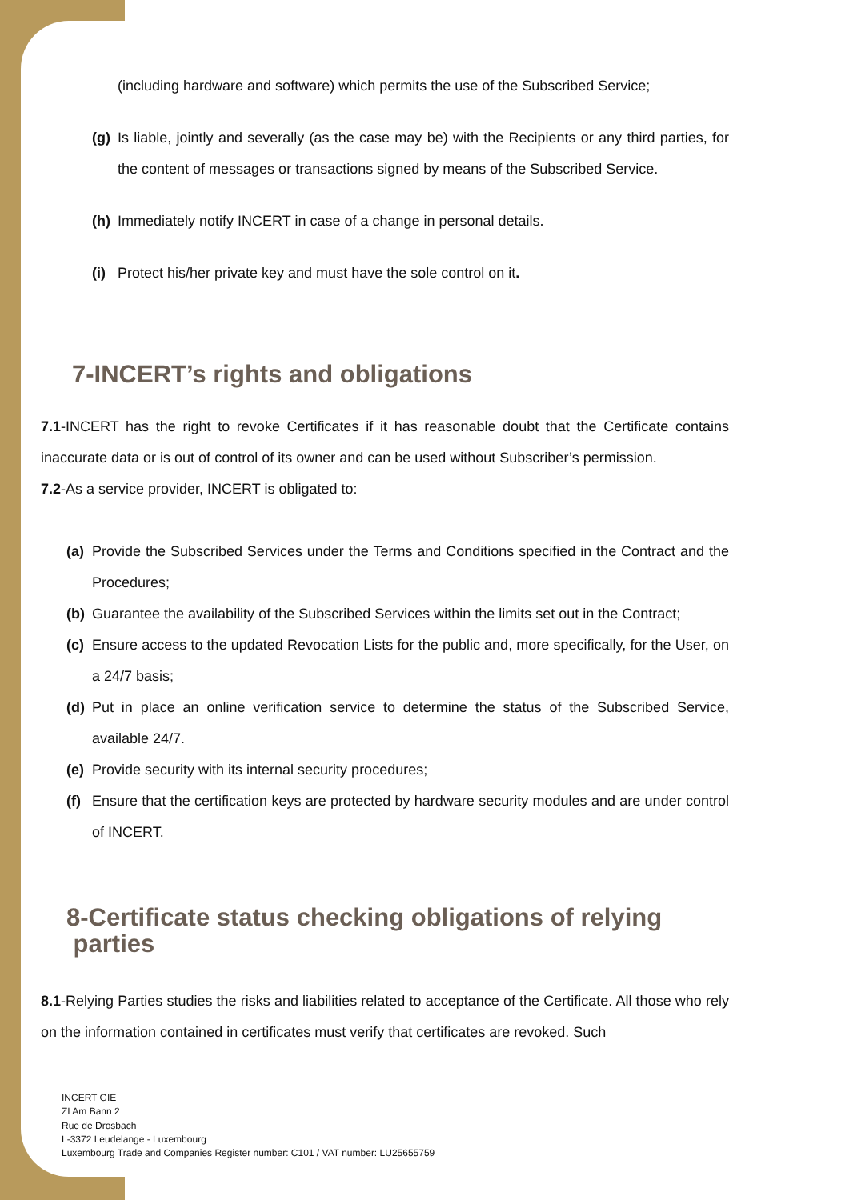(including hardware and software) which permits the use of the Subscribed Service;
(g) Is liable, jointly and severally (as the case may be) with the Recipients or any third parties, for the content of messages or transactions signed by means of the Subscribed Service.
(h) Immediately notify INCERT in case of a change in personal details.
(i) Protect his/her private key and must have the sole control on it.
7-INCERT’s rights and obligations
7.1-INCERT has the right to revoke Certificates if it has reasonable doubt that the Certificate contains inaccurate data or is out of control of its owner and can be used without Subscriber’s permission.
7.2-As a service provider, INCERT is obligated to:
(a) Provide the Subscribed Services under the Terms and Conditions specified in the Contract and the Procedures;
(b) Guarantee the availability of the Subscribed Services within the limits set out in the Contract;
(c) Ensure access to the updated Revocation Lists for the public and, more specifically, for the User, on a 24/7 basis;
(d) Put in place an online verification service to determine the status of the Subscribed Service, available 24/7.
(e) Provide security with its internal security procedures;
(f) Ensure that the certification keys are protected by hardware security modules and are under control of INCERT.
8-Certificate status checking obligations of relying
parties
8.1-Relying Parties studies the risks and liabilities related to acceptance of the Certificate. All those who rely on the information contained in certificates must verify that certificates are revoked. Such
INCERT GIE
ZI Am Bann 2
Rue de Drosbach
L-3372 Leudelange - Luxembourg
Luxembourg Trade and Companies Register number: C101 / VAT number: LU25655759